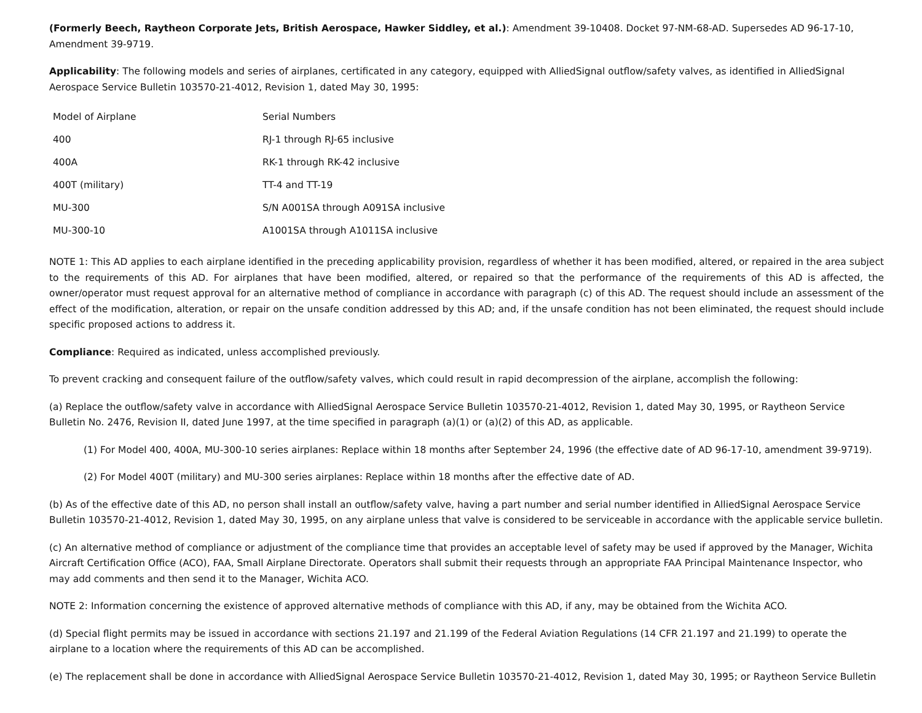(Formerly Beech, Raytheon Corporate Jets, British Aerospace, Hawker Siddley, et al.): Amendment 39-10408. Docket 97-NM-68-AD. Supersedes AD 96-17-10, Amendment 39-9719.
Applicability: The following models and series of airplanes, certificated in any category, equipped with AlliedSignal outflow/safety valves, as identified in AlliedSignal Aerospace Service Bulletin 103570-21-4012, Revision 1, dated May 30, 1995:
| Model of Airplane | Serial Numbers |
| 400 | RJ-1 through RJ-65 inclusive |
| 400A | RK-1 through RK-42 inclusive |
| 400T (military) | TT-4 and TT-19 |
| MU-300 | S/N A001SA through A091SA inclusive |
| MU-300-10 | A1001SA through A1011SA inclusive |
NOTE 1: This AD applies to each airplane identified in the preceding applicability provision, regardless of whether it has been modified, altered, or repaired in the area subject to the requirements of this AD. For airplanes that have been modified, altered, or repaired so that the performance of the requirements of this AD is affected, the owner/operator must request approval for an alternative method of compliance in accordance with paragraph (c) of this AD. The request should include an assessment of the effect of the modification, alteration, or repair on the unsafe condition addressed by this AD; and, if the unsafe condition has not been eliminated, the request should include specific proposed actions to address it.
Compliance: Required as indicated, unless accomplished previously.
To prevent cracking and consequent failure of the outflow/safety valves, which could result in rapid decompression of the airplane, accomplish the following:
(a) Replace the outflow/safety valve in accordance with AlliedSignal Aerospace Service Bulletin 103570-21-4012, Revision 1, dated May 30, 1995, or Raytheon Service Bulletin No. 2476, Revision II, dated June 1997, at the time specified in paragraph (a)(1) or (a)(2) of this AD, as applicable.
(1) For Model 400, 400A, MU-300-10 series airplanes: Replace within 18 months after September 24, 1996 (the effective date of AD 96-17-10, amendment 39-9719).
(2) For Model 400T (military) and MU-300 series airplanes: Replace within 18 months after the effective date of AD.
(b) As of the effective date of this AD, no person shall install an outflow/safety valve, having a part number and serial number identified in AlliedSignal Aerospace Service Bulletin 103570-21-4012, Revision 1, dated May 30, 1995, on any airplane unless that valve is considered to be serviceable in accordance with the applicable service bulletin.
(c) An alternative method of compliance or adjustment of the compliance time that provides an acceptable level of safety may be used if approved by the Manager, Wichita Aircraft Certification Office (ACO), FAA, Small Airplane Directorate. Operators shall submit their requests through an appropriate FAA Principal Maintenance Inspector, who may add comments and then send it to the Manager, Wichita ACO.
NOTE 2: Information concerning the existence of approved alternative methods of compliance with this AD, if any, may be obtained from the Wichita ACO.
(d) Special flight permits may be issued in accordance with sections 21.197 and 21.199 of the Federal Aviation Regulations (14 CFR 21.197 and 21.199) to operate the airplane to a location where the requirements of this AD can be accomplished.
(e) The replacement shall be done in accordance with AlliedSignal Aerospace Service Bulletin 103570-21-4012, Revision 1, dated May 30, 1995; or Raytheon Service Bulletin